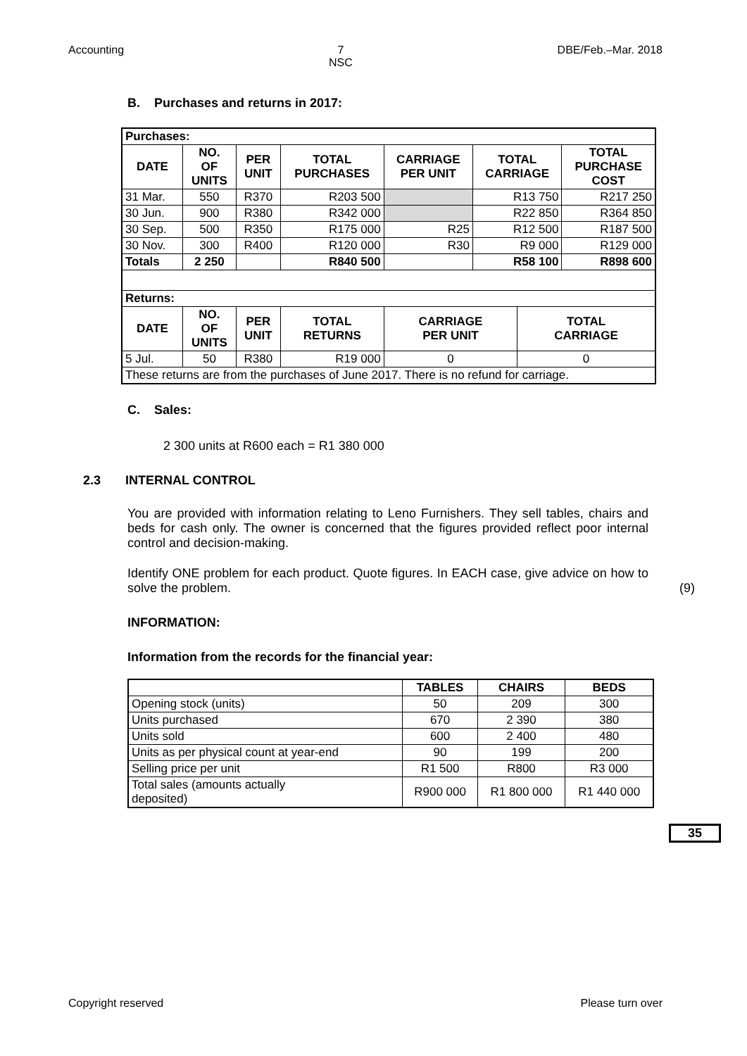Accounting 7
NSC DBE/Feb.–Mar. 2018
B. Purchases and returns in 2017:
| Purchases: | | | | | | | |
| --- | --- | --- | --- | --- | --- | --- | --- |
| DATE | NO. OF UNITS | PER UNIT | TOTAL PURCHASES | CARRIAGE PER UNIT | TOTAL CARRIAGE | | TOTAL PURCHASE COST |
| 31 Mar. | 550 | R370 | R203 500 | | R13 750 | | R217 250 |
| 30 Jun. | 900 | R380 | R342 000 | | R22 850 | | R364 850 |
| 30 Sep. | 500 | R350 | R175 000 | R25 | R12 500 | | R187 500 |
| 30 Nov. | 300 | R400 | R120 000 | R30 | R9 000 | | R129 000 |
| Totals | 2 250 | | R840 500 | | R58 100 | | R898 600 |
| Returns: | | | | | | | |
| DATE | NO. OF UNITS | PER UNIT | TOTAL RETURNS | CARRIAGE PER UNIT | | TOTAL CARRIAGE | |
| 5 Jul. | 50 | R380 | R19 000 | 0 | | 0 | |
| These returns are from the purchases of June 2017. There is no refund for carriage. | | | | | | | |
C. Sales:
2 300 units at R600 each = R1 380 000
2.3 INTERNAL CONTROL
You are provided with information relating to Leno Furnishers. They sell tables, chairs and beds for cash only. The owner is concerned that the figures provided reflect poor internal control and decision-making.
Identify ONE problem for each product. Quote figures. In EACH case, give advice on how to solve the problem.
(9)
INFORMATION:
Information from the records for the financial year:
| | TABLES | CHAIRS | BEDS |
| Opening stock (units) | 50 | 209 | 300 |
| Units purchased | 670 | 2 390 | 380 |
| Units sold | 600 | 2 400 | 480 |
| Units as per physical count at year-end | 90 | 199 | 200 |
| Selling price per unit | R1 500 | R800 | R3 000 |
| Total sales (amounts actually deposited) | R900 000 | R1 800 000 | R1 440 000 |
35
Copyright reserved Please turn over